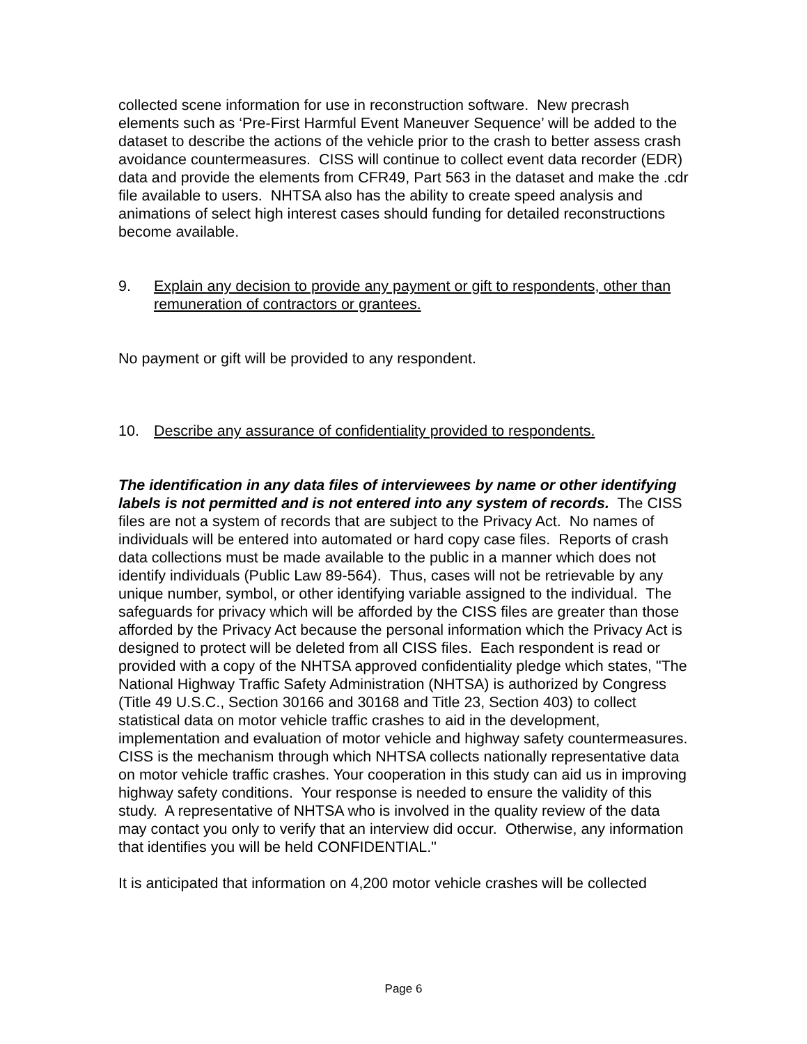collected scene information for use in reconstruction software. New precrash elements such as ‘Pre-First Harmful Event Maneuver Sequence’ will be added to the dataset to describe the actions of the vehicle prior to the crash to better assess crash avoidance countermeasures. CISS will continue to collect event data recorder (EDR) data and provide the elements from CFR49, Part 563 in the dataset and make the .cdr file available to users. NHTSA also has the ability to create speed analysis and animations of select high interest cases should funding for detailed reconstructions become available.
9. Explain any decision to provide any payment or gift to respondents, other than remuneration of contractors or grantees.
No payment or gift will be provided to any respondent.
10. Describe any assurance of confidentiality provided to respondents.
The identification in any data files of interviewees by name or other identifying labels is not permitted and is not entered into any system of records. The CISS files are not a system of records that are subject to the Privacy Act. No names of individuals will be entered into automated or hard copy case files. Reports of crash data collections must be made available to the public in a manner which does not identify individuals (Public Law 89-564). Thus, cases will not be retrievable by any unique number, symbol, or other identifying variable assigned to the individual. The safeguards for privacy which will be afforded by the CISS files are greater than those afforded by the Privacy Act because the personal information which the Privacy Act is designed to protect will be deleted from all CISS files. Each respondent is read or provided with a copy of the NHTSA approved confidentiality pledge which states, "The National Highway Traffic Safety Administration (NHTSA) is authorized by Congress (Title 49 U.S.C., Section 30166 and 30168 and Title 23, Section 403) to collect statistical data on motor vehicle traffic crashes to aid in the development, implementation and evaluation of motor vehicle and highway safety countermeasures. CISS is the mechanism through which NHTSA collects nationally representative data on motor vehicle traffic crashes. Your cooperation in this study can aid us in improving highway safety conditions. Your response is needed to ensure the validity of this study. A representative of NHTSA who is involved in the quality review of the data may contact you only to verify that an interview did occur. Otherwise, any information that identifies you will be held CONFIDENTIAL."
It is anticipated that information on 4,200 motor vehicle crashes will be collected
Page 6